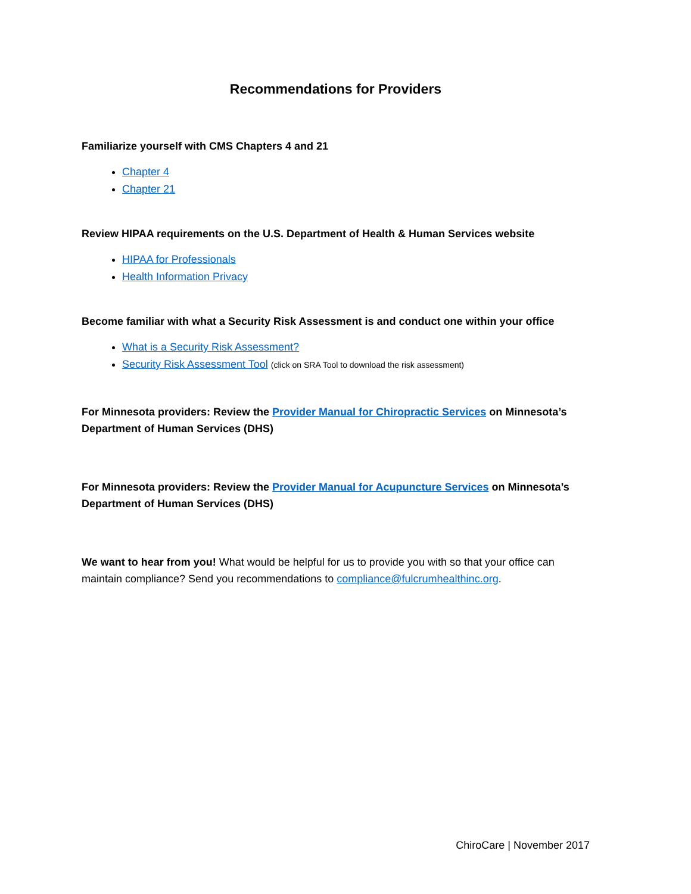Recommendations for Providers
Familiarize yourself with CMS Chapters 4 and 21
Chapter 4
Chapter 21
Review HIPAA requirements on the U.S. Department of Health & Human Services website
HIPAA for Professionals
Health Information Privacy
Become familiar with what a Security Risk Assessment is and conduct one within your office
What is a Security Risk Assessment?
Security Risk Assessment Tool (click on SRA Tool to download the risk assessment)
For Minnesota providers: Review the Provider Manual for Chiropractic Services on Minnesota’s Department of Human Services (DHS)
For Minnesota providers: Review the Provider Manual for Acupuncture Services on Minnesota’s Department of Human Services (DHS)
We want to hear from you! What would be helpful for us to provide you with so that your office can maintain compliance? Send you recommendations to compliance@fulcrumhealthinc.org.
ChiroCare | November 2017